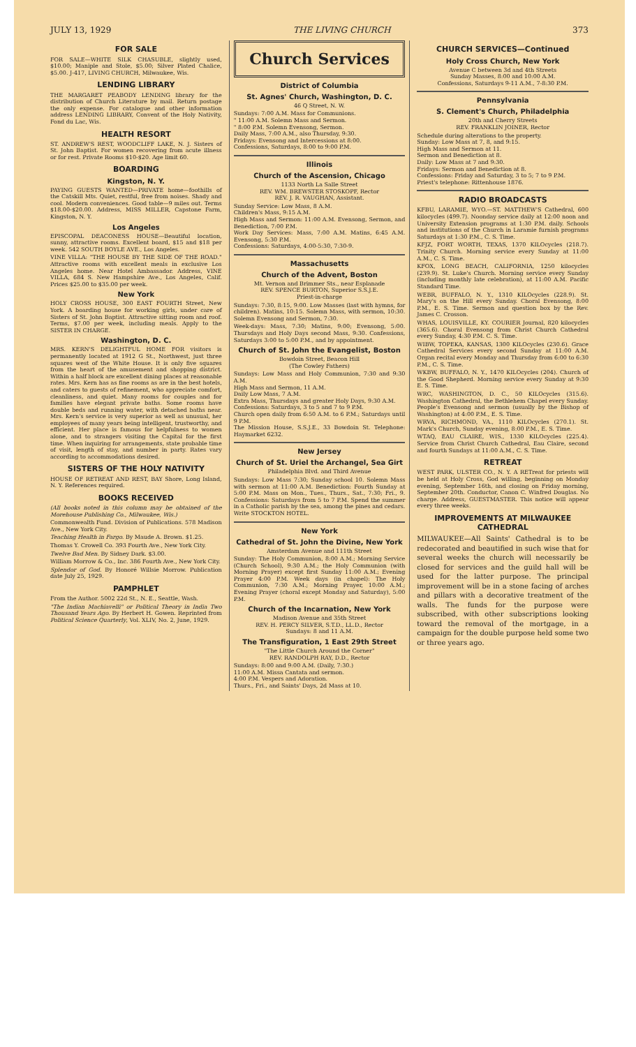JULY 13, 1929 THE LIVING CHURCH 373
FOR SALE
FOR SALE—WHITE SILK CHASUBLE, slightly used, $10.00; Maniple and Stole, $5.00; Silver Plated Chalice, $5.00. J-417, LIVING CHURCH, Milwaukee, Wis.
LENDING LIBRARY
THE MARGARET PEABODY LENDING library for the distribution of Church Literature by mail. Return postage the only expense. For catalogue and other information address LENDING LIBRARY, Convent of the Holy Nativity, Fond du Lac, Wis.
HEALTH RESORT
ST. ANDREW'S REST, WOODCLIFF LAKE, N. J. Sisters of St. John Baptist. For women recovering from acute illness or for rest. Private Rooms $10-$20. Age limit 60.
BOARDING
Kingston, N. Y.
PAYING GUESTS WANTED—PRIVATE home—foothills of the Catskill Mts. Quiet, restful, free from noises. Shady and cool. Modern conveniences. Good table—9 miles out. Terms $18.00-$20.00. Address, MISS MILLER, Capstone Farm, Kingston, N. Y.
Los Angeles
EPISCOPAL DEACONESS HOUSE—Beautiful location, sunny, attractive rooms. Excellent board, $15 and $18 per week. 542 SOUTH BOYLE AVE., Los Angeles.
VINE VILLA: "THE HOUSE BY THE SIDE OF THE ROAD." Attractive rooms with excellent meals in exclusive Los Angeles home. Near Hotel Ambassador. Address, VINE VILLA, 684 S. New Hampshire Ave., Los Angeles, Calif. Prices $25.00 to $35.00 per week.
New York
HOLY CROSS HOUSE, 300 EAST FOURTH Street, New York. A boarding house for working girls, under care of Sisters of St. John Baptist. Attractive sitting room and roof. Terms, $7.00 per week, including meals. Apply to the SISTER IN CHARGE.
Washington, D. C.
MRS. KERN'S DELIGHTFUL HOME FOR visitors is permanently located at 1912 G St., Northwest, just three squares west of the White House. It is only five squares from the heart of the amusement and shopping district. Within a half block are excellent dining places at reasonable rates. Mrs. Kern has as fine rooms as are in the best hotels, and caters to guests of refinement, who appreciate comfort, cleanliness, and quiet. Many rooms for couples and for families have elegant private baths. Some rooms have double beds and running water, with detached baths near. Mrs. Kern's service is very superior as well as unusual, her employees of many years being intelligent, trustworthy, and efficient. Her place is famous for helpfulness to women alone, and to strangers visiting the Capital for the first time. When inquiring for arrangements, state probable time of visit, length of stay, and number in party. Rates vary according to accommodations desired.
SISTERS OF THE HOLY NATIVITY
HOUSE OF RETREAT AND REST, BAY Shore, Long Island, N. Y. References required.
BOOKS RECEIVED
(All books noted in this column may be obtained of the Morehouse Publishing Co., Milwaukee, Wis.)
Commonwealth Fund. Division of Publications. 578 Madison Ave., New York City.
Teaching Health in Fargo. By Maude A. Brown. $1.25.
Thomas Y. Crowell Co. 393 Fourth Ave., New York City.
Twelve Bad Men. By Sidney Dark. $3.00.
William Morrow & Co., Inc. 386 Fourth Ave., New York City.
Splendor of God. By Honoré Willsie Morrow. Publication date July 25, 1929.
PAMPHLET
From the Author. 5002 22d St., N. E., Seattle, Wash.
"The Indian Machiavelli" or Political Theory in India Two Thousand Years Ago. By Herbert H. Gowen. Reprinted from Political Science Quarterly, Vol. XLIV, No. 2, June, 1929.
Church Services
District of Columbia
St. Agnes' Church, Washington, D. C.
46 Q Street, N. W.
Sundays: 7:00 A.M. Mass for Communions.
" 11:00 A.M. Solemn Mass and Sermon.
" 8:00 P.M. Solemn Evensong, Sermon.
Daily Mass, 7:00 A.M., also Thursday, 9:30.
Fridays: Evensong and Intercessions at 8:00.
Confessions, Saturdays, 8:00 to 9:00 P.M.
Illinois
Church of the Ascension, Chicago
1133 North La Salle Street
REV. WM. BREWSTER STOSKOPF, Rector
REV. J. R. VAUGHAN, Assistant.
Sunday Service: Low Mass, 8 A.M.
Children's Mass, 9:15 A.M.
High Mass and Sermon: 11:00 A.M. Evensong, Sermon, and Benediction, 7:00 P.M.
Work Day Services: Mass, 7:00 A.M. Matins, 6:45 A.M. Evensong, 5:30 P.M.
Confessions: Saturdays, 4:00-5:30, 7:30-9.
Massachusetts
Church of the Advent, Boston
Mt. Vernon and Brimmer Sts., near Esplanade
REV. SPENCE BURTON, Superior S.S.J.E.
Priest-in-charge
Sundays: 7:30, 8:15, 9:00. Low Masses (last with hymns, for children). Matins, 10:15. Solemn Mass, with sermon, 10:30. Solemn Evensong and Sermon, 7:30.
Week-days: Mass, 7:30; Matins, 9:00; Evensong, 5:00. Thursdays and Holy Days second Mass, 9:30. Confessions, Saturdays 3:00 to 5:00 P.M., and by appointment.
Church of St. John the Evangelist, Boston
Bowdoin Street, Beacon Hill
(The Cowley Fathers)
Sundays: Low Mass and Holy Communion, 7:30 and 9:30 A.M.
High Mass and Sermon, 11 A.M.
Daily Low Mass, 7 A.M.
Extra Mass, Thursdays and greater Holy Days, 9:30 A.M.
Confessions: Saturdays, 3 to 5 and 7 to 9 P.M.
Church open daily from 6:50 A.M. to 6 P.M.; Saturdays until 9 P.M.
The Mission House, S.S.J.E., 33 Bowdoin St. Telephone: Haymarket 6232.
New Jersey
Church of St. Uriel the Archangel, Sea Girt
Philadelphia Blvd. and Third Avenue
Sundays: Low Mass 7:30; Sunday school 10. Solemn Mass with sermon at 11:00 A.M. Benediction: Fourth Sunday at 5:00 P.M. Mass on Mon., Tues., Thurs., Sat., 7:30; Fri., 9. Confessions: Saturdays from 5 to 7 P.M. Spend the summer in a Catholic parish by the sea, among the pines and cedars. Write STOCKTON HOTEL.
New York
Cathedral of St. John the Divine, New York
Amsterdam Avenue and 111th Street
Sunday: The Holy Communion, 8:00 A.M.; Morning Service (Church School), 9:30 A.M.; the Holy Communion (with Morning Prayer) except first Sunday 11:00 A.M.; Evening Prayer 4:00 P.M. Week days (in chapel): The Holy Communion, 7:30 A.M.; Morning Prayer, 10:00 A.M.; Evening Prayer (choral except Monday and Saturday), 5:00 P.M.
Church of the Incarnation, New York
Madison Avenue and 35th Street
REV. H. PERCY SILVER, S.T.D., LL.D., Rector
Sundays: 8 and 11 A.M.
The Transfiguration, 1 East 29th Street
"The Little Church Around the Corner"
REV. RANDOLPH RAY, D.D., Rector
Sundays: 8:00 and 9:00 A.M. (Daily, 7:30.)
11:00 A.M. Missa Cantata and sermon.
4:00 P.M. Vespers and Adoration.
Thurs., Fri., and Saints' Days, 2d Mass at 10.
CHURCH SERVICES—Continued
Holy Cross Church, New York
Avenue C between 3d and 4th Streets
Sunday Masses, 8:00 and 10:00 A.M.
Confessions, Saturdays 9-11 A.M., 7-8:30 P.M.
Pennsylvania
S. Clement's Church, Philadelphia
20th and Cherry Streets
REV. FRANKLIN JOINER, Rector
Schedule during alterations to the property.
Sunday: Low Mass at 7, 8, and 9:15.
High Mass and Sermon at 11.
Sermon and Benediction at 8.
Daily: Low Mass at 7 and 9:30.
Fridays: Sermon and Benediction at 8.
Confessions: Friday and Saturday, 3 to 5; 7 to 9 P.M.
Priest's telephone: Rittenhouse 1876.
RADIO BROADCASTS
KFBU, LARAMIE, WYO.—ST. MATTHEW'S Cathedral, 600 kilocycles (499.7). Noonday service daily at 12:00 noon and University Extension programs at 1:30 P.M. daily. Schools and institutions of the Church in Laramie furnish programs Saturdays at 1:30 P.M., C. S. Time.
KFJZ, FORT WORTH, TEXAS, 1370 KILOcycles (218.7). Trinity Church. Morning service every Sunday at 11:00 A.M., C. S. Time.
KFOX, LONG BEACH, CALIFORNIA, 1250 kilocycles (239.9). St. Luke's Church. Morning service every Sunday (including monthly late celebration), at 11:00 A.M. Pacific Standard Time.
WEBR, BUFFALO, N. Y., 1310 KILOcycles (228.9). St. Mary's on the Hill every Sunday. Choral Evensong, 8:00 P.M., E. S. Time. Sermon and question box by the Rev. James C. Crosson.
WHAS, LOUISVILLE, KY. COURIER Journal, 820 kilocycles (365.6). Choral Evensong from Christ Church Cathedral every Sunday, 4:30 P.M. C. S. Time.
WIBW, TOPEKA, KANSAS, 1300 KILOcycles (230.6). Grace Cathedral Services every second Sunday at 11:00 A.M. Organ recital every Monday and Thursday from 6:00 to 6:30 P.M., C. S. Time.
WKBW, BUFFALO, N. Y., 1470 KILOcycles (204). Church of the Good Shepherd. Morning service every Sunday at 9:30 E. S. Time.
WRC, WASHINGTON, D. C., 50 KILOcycles (315.6). Washington Cathedral, the Bethlehem Chapel every Sunday. People's Evensong and sermon (usually by the Bishop of Washington) at 4:00 P.M., E. S. Time.
WRVA, RICHMOND, VA., 1110 KILOcycles (270.1). St. Mark's Church, Sunday evening, 8:00 P.M., E. S. Time.
WTAQ, EAU CLAIRE, WIS., 1330 KILOcycles (225.4). Service from Christ Church Cathedral, Eau Claire, second and fourth Sundays at 11:00 A.M., C. S. Time.
RETREAT
WEST PARK, ULSTER CO., N. Y. A RETreat for priests will be held at Holy Cross, God willing, beginning on Monday evening, September 16th, and closing on Friday morning, September 20th. Conductor, Canon C. Winfred Douglas. No charge. Address, GUESTMASTER. This notice will appear every three weeks.
IMPROVEMENTS AT MILWAUKEE CATHEDRAL
MILWAUKEE—All Saints' Cathedral is to be redecorated and beautified in such wise that for several weeks the church will necessarily be closed for services and the guild hall will be used for the latter purpose. The principal improvement will be in a stone facing of arches and pillars with a decorative treatment of the walls. The funds for the purpose were subscribed, with other subscriptions looking toward the removal of the mortgage, in a campaign for the double purpose held some two or three years ago.